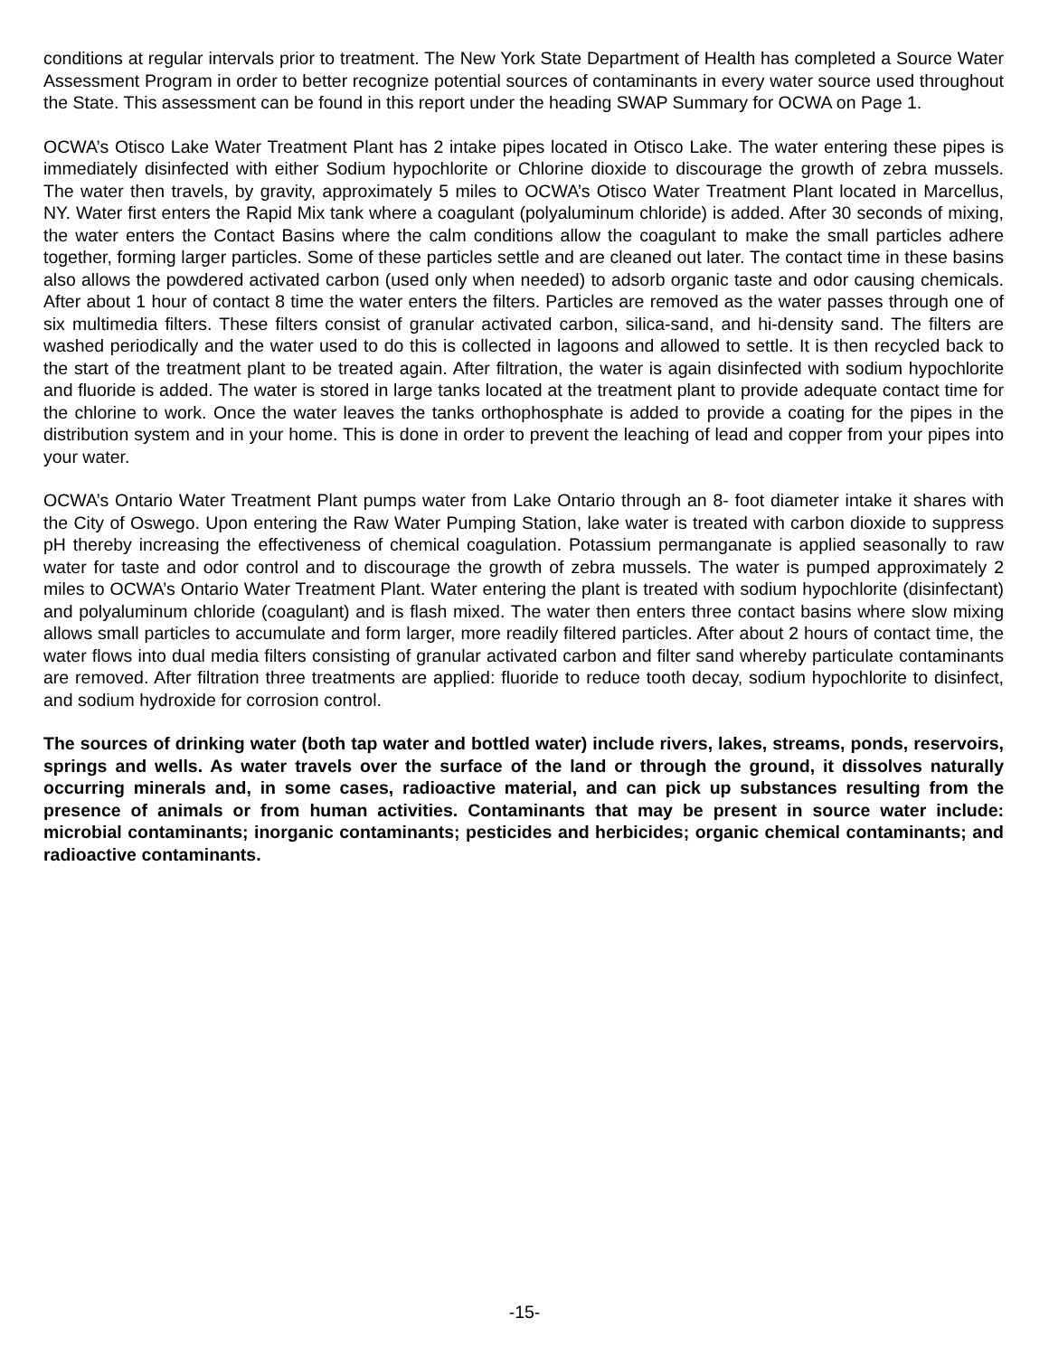conditions at regular intervals prior to treatment. The New York State Department of Health has completed a Source Water Assessment Program in order to better recognize potential sources of contaminants in every water source used throughout the State. This assessment can be found in this report under the heading SWAP Summary for OCWA on Page 1.
OCWA’s Otisco Lake Water Treatment Plant has 2 intake pipes located in Otisco Lake. The water entering these pipes is immediately disinfected with either Sodium hypochlorite or Chlorine dioxide to discourage the growth of zebra mussels. The water then travels, by gravity, approximately 5 miles to OCWA’s Otisco Water Treatment Plant located in Marcellus, NY. Water first enters the Rapid Mix tank where a coagulant (polyaluminum chloride) is added. After 30 seconds of mixing, the water enters the Contact Basins where the calm conditions allow the coagulant to make the small particles adhere together, forming larger particles. Some of these particles settle and are cleaned out later. The contact time in these basins also allows the powdered activated carbon (used only when needed) to adsorb organic taste and odor causing chemicals. After about 1 hour of contact 8 time the water enters the filters. Particles are removed as the water passes through one of six multimedia filters. These filters consist of granular activated carbon, silica-sand, and hi-density sand. The filters are washed periodically and the water used to do this is collected in lagoons and allowed to settle. It is then recycled back to the start of the treatment plant to be treated again. After filtration, the water is again disinfected with sodium hypochlorite and fluoride is added. The water is stored in large tanks located at the treatment plant to provide adequate contact time for the chlorine to work. Once the water leaves the tanks orthophosphate is added to provide a coating for the pipes in the distribution system and in your home. This is done in order to prevent the leaching of lead and copper from your pipes into your water.
OCWA’s Ontario Water Treatment Plant pumps water from Lake Ontario through an 8- foot diameter intake it shares with the City of Oswego. Upon entering the Raw Water Pumping Station, lake water is treated with carbon dioxide to suppress pH thereby increasing the effectiveness of chemical coagulation. Potassium permanganate is applied seasonally to raw water for taste and odor control and to discourage the growth of zebra mussels. The water is pumped approximately 2 miles to OCWA’s Ontario Water Treatment Plant. Water entering the plant is treated with sodium hypochlorite (disinfectant) and polyaluminum chloride (coagulant) and is flash mixed. The water then enters three contact basins where slow mixing allows small particles to accumulate and form larger, more readily filtered particles. After about 2 hours of contact time, the water flows into dual media filters consisting of granular activated carbon and filter sand whereby particulate contaminants are removed. After filtration three treatments are applied: fluoride to reduce tooth decay, sodium hypochlorite to disinfect, and sodium hydroxide for corrosion control.
The sources of drinking water (both tap water and bottled water) include rivers, lakes, streams, ponds, reservoirs, springs and wells. As water travels over the surface of the land or through the ground, it dissolves naturally occurring minerals and, in some cases, radioactive material, and can pick up substances resulting from the presence of animals or from human activities. Contaminants that may be present in source water include: microbial contaminants; inorganic contaminants; pesticides and herbicides; organic chemical contaminants; and radioactive contaminants.
-15-